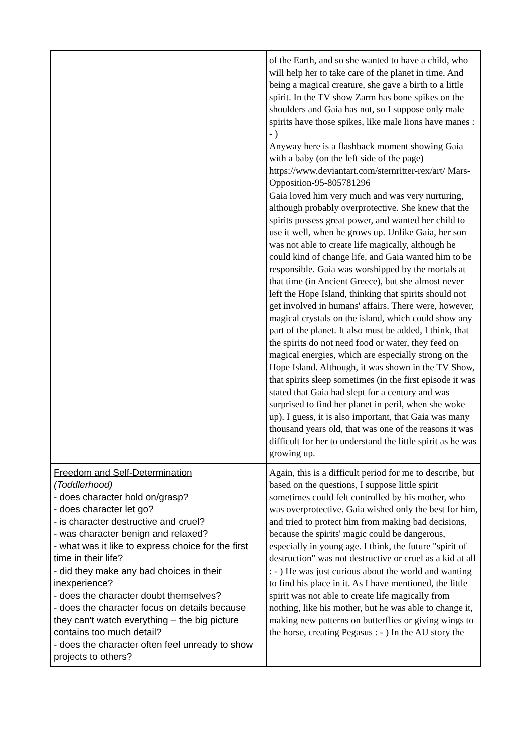| | of the Earth, and so she wanted to have a child, who will help her to take care of the planet in time. And being a magical creature, she gave a birth to a little spirit. In the TV show Zarm has bone spikes on the shoulders and Gaia has not, so I suppose only male spirits have those spikes, like male lions have manes : - ) Anyway here is a flashback moment showing Gaia with a baby (on the left side of the page) https://www.deviantart.com/sternritter-rex/art/ Mars-Opposition-95-805781296 Gaia loved him very much and was very nurturing, although probably overprotective. She knew that the spirits possess great power, and wanted her child to use it well, when he grows up. Unlike Gaia, her son was not able to create life magically, although he could kind of change life, and Gaia wanted him to be responsible. Gaia was worshipped by the mortals at that time (in Ancient Greece), but she almost never left the Hope Island, thinking that spirits should not get involved in humans' affairs. There were, however, magical crystals on the island, which could show any part of the planet. It also must be added, I think, that the spirits do not need food or water, they feed on magical energies, which are especially strong on the Hope Island. Although, it was shown in the TV Show, that spirits sleep sometimes (in the first episode it was stated that Gaia had slept for a century and was surprised to find her planet in peril, when she woke up). I guess, it is also important, that Gaia was many thousand years old, that was one of the reasons it was difficult for her to understand the little spirit as he was growing up. |
| Freedom and Self-Determination (Toddlerhood) - does character hold on/grasp? - does character let go? - is character destructive and cruel? - was character benign and relaxed? - what was it like to express choice for the first time in their life? - did they make any bad choices in their inexperience? - does the character doubt themselves? - does the character focus on details because they can't watch everything – the big picture contains too much detail? - does the character often feel unready to show projects to others? | Again, this is a difficult period for me to describe, but based on the questions, I suppose little spirit sometimes could felt controlled by his mother, who was overprotective. Gaia wished only the best for him, and tried to protect him from making bad decisions, because the spirits' magic could be dangerous, especially in young age. I think, the future "spirit of destruction" was not destructive or cruel as a kid at all : - ) He was just curious about the world and wanting to find his place in it. As I have mentioned, the little spirit was not able to create life magically from nothing, like his mother, but he was able to change it, making new patterns on butterflies or giving wings to the horse, creating Pegasus : - ) In the AU story the |